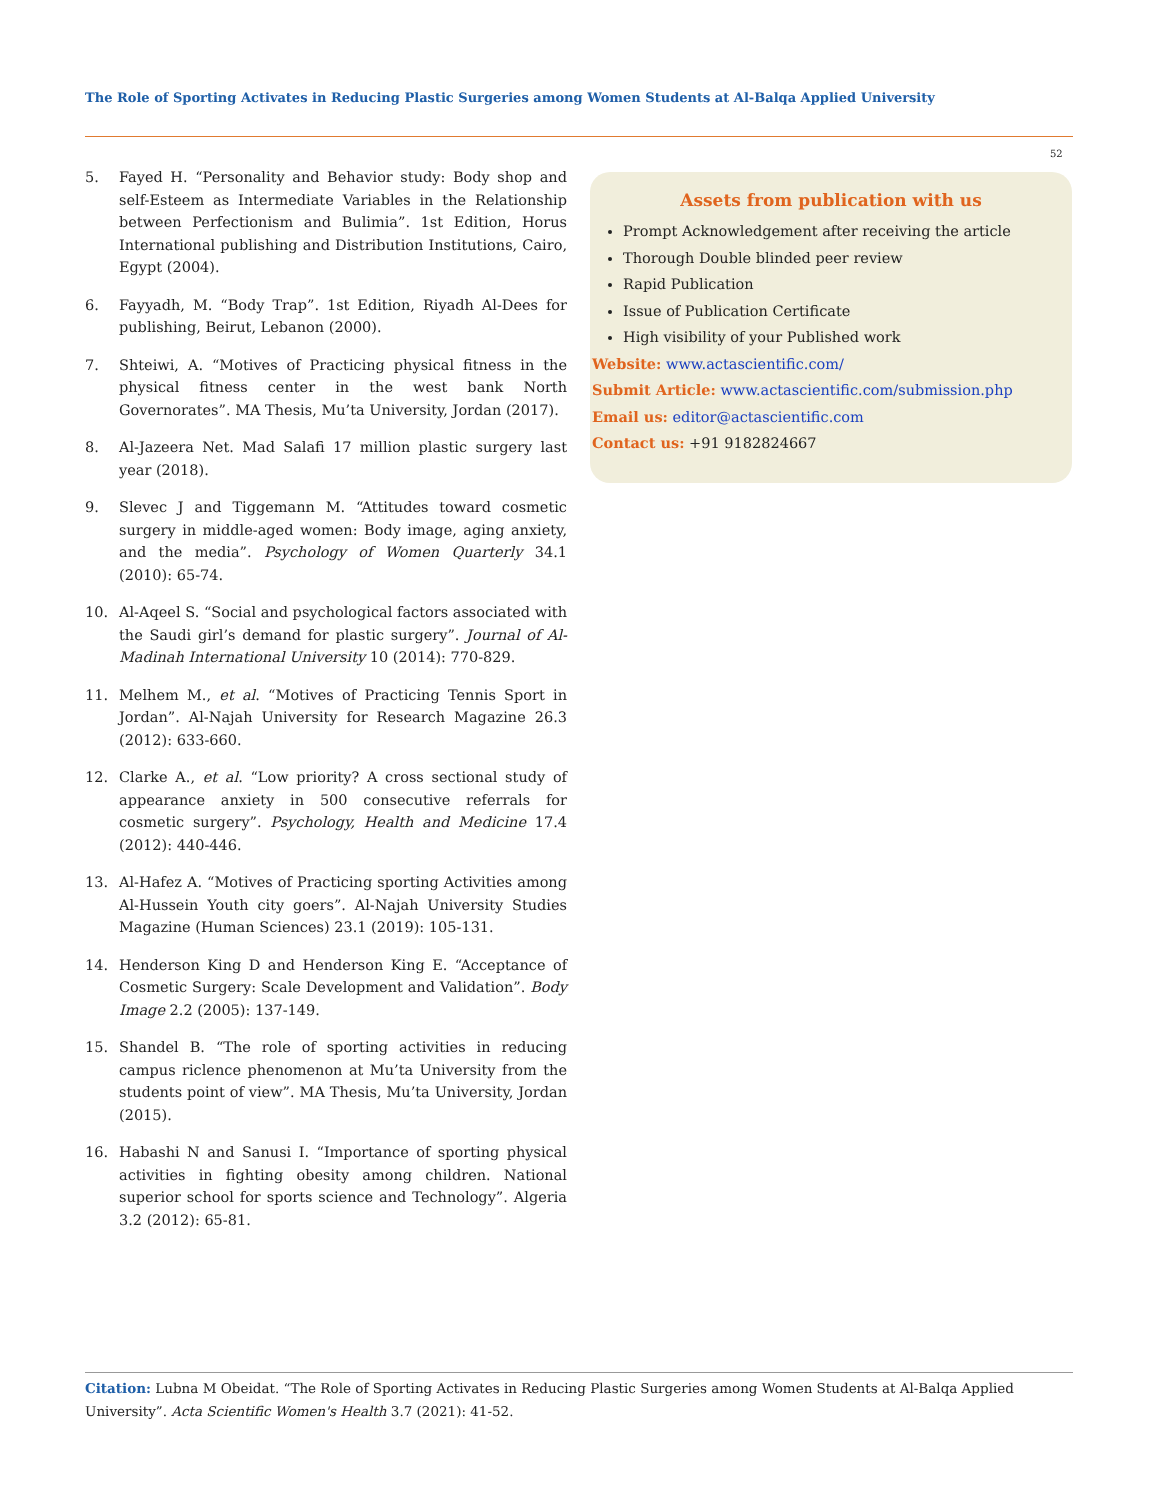The Role of Sporting Activates in Reducing Plastic Surgeries among Women Students at Al-Balqa Applied University
52
5. Fayed H. “Personality and Behavior study: Body shop and self-Esteem as Intermediate Variables in the Relationship between Perfectionism and Bulimia”. 1st Edition, Horus International publishing and Distribution Institutions, Cairo, Egypt (2004).
6. Fayyadh, M. “Body Trap”. 1st Edition, Riyadh Al-Dees for publishing, Beirut, Lebanon (2000).
7. Shteiwi, A. “Motives of Practicing physical fitness in the physical fitness center in the west bank North Governorates”. MA Thesis, Mu’ta University, Jordan (2017).
8. Al-Jazeera Net. Mad Salafi 17 million plastic surgery last year (2018).
9. Slevec J and Tiggemann M. “Attitudes toward cosmetic surgery in middle-aged women: Body image, aging anxiety, and the media”. Psychology of Women Quarterly 34.1 (2010): 65-74.
10. Al-Aqeel S. “Social and psychological factors associated with the Saudi girl’s demand for plastic surgery”. Journal of Al-Madinah International University 10 (2014): 770-829.
11. Melhem M., et al. “Motives of Practicing Tennis Sport in Jordan”. Al-Najah University for Research Magazine 26.3 (2012): 633-660.
12. Clarke A., et al. “Low priority? A cross sectional study of appearance anxiety in 500 consecutive referrals for cosmetic surgery”. Psychology, Health and Medicine 17.4 (2012): 440-446.
13. Al-Hafez A. “Motives of Practicing sporting Activities among Al-Hussein Youth city goers”. Al-Najah University Studies Magazine (Human Sciences) 23.1 (2019): 105-131.
14. Henderson King D and Henderson King E. “Acceptance of Cosmetic Surgery: Scale Development and Validation”. Body Image 2.2 (2005): 137-149.
15. Shandel B. “The role of sporting activities in reducing campus riclence phenomenon at Mu’ta University from the students point of view”. MA Thesis, Mu’ta University, Jordan (2015).
16. Habashi N and Sanusi I. “Importance of sporting physical activities in fighting obesity among children. National superior school for sports science and Technology”. Algeria 3.2 (2012): 65-81.
Assets from publication with us
Prompt Acknowledgement after receiving the article
Thorough Double blinded peer review
Rapid Publication
Issue of Publication Certificate
High visibility of your Published work
Website: www.actascientific.com/
Submit Article: www.actascientific.com/submission.php
Email us: editor@actascientific.com
Contact us: +91 9182824667
Citation: Lubna M Obeidat. “The Role of Sporting Activates in Reducing Plastic Surgeries among Women Students at Al-Balqa Applied University”. Acta Scientific Women's Health 3.7 (2021): 41-52.